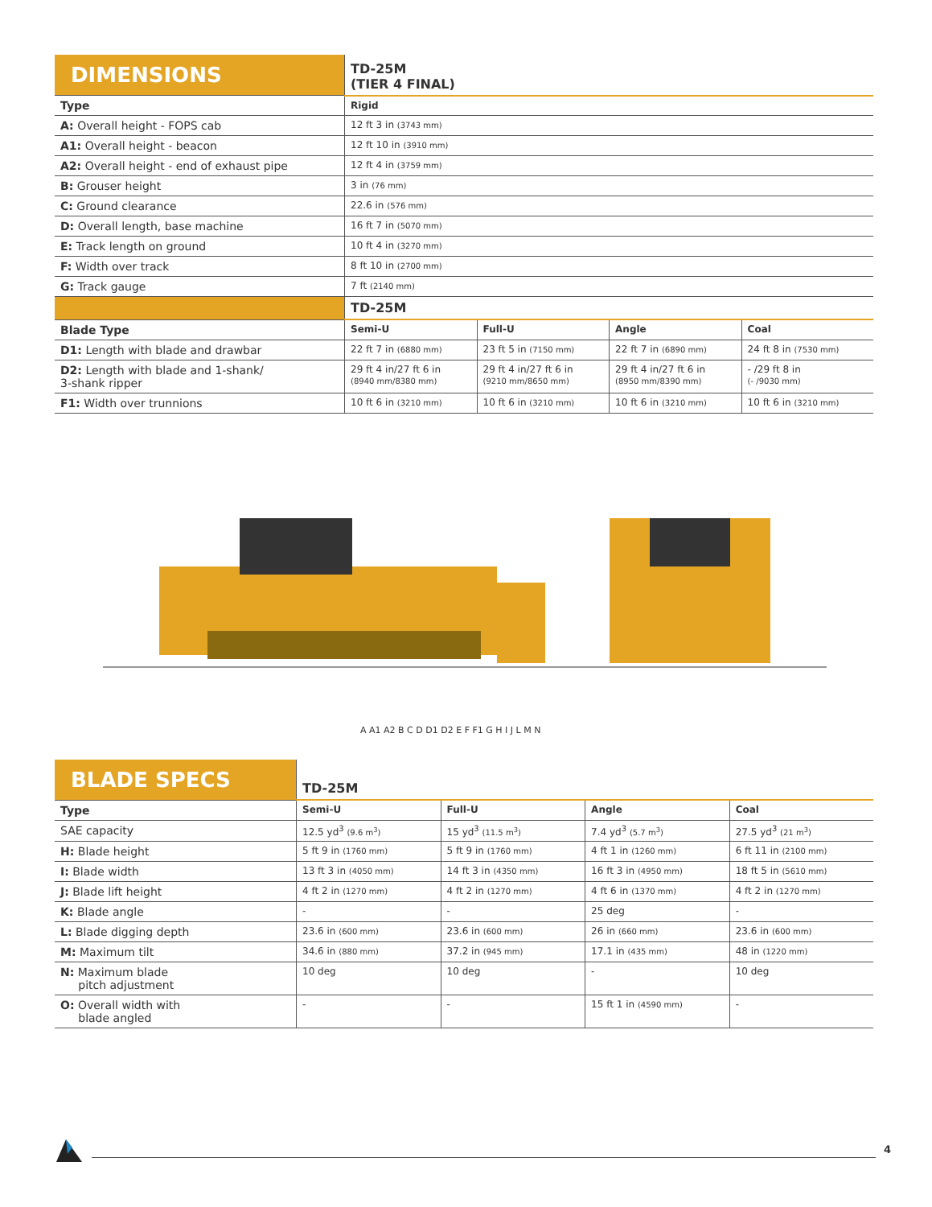| DIMENSIONS | TD-25M (TIER 4 FINAL) | | | |
| Type | Rigid | | | |
| A: Overall height - FOPS cab | 12 ft 3 in (3743 mm) | | | |
| A1: Overall height - beacon | 12 ft 10 in (3910 mm) | | | |
| A2: Overall height - end of exhaust pipe | 12 ft 4 in (3759 mm) | | | |
| B: Grouser height | 3 in (76 mm) | | | |
| C: Ground clearance | 22.6 in (576 mm) | | | |
| D: Overall length, base machine | 16 ft 7 in (5070 mm) | | | |
| E: Track length on ground | 10 ft 4 in (3270 mm) | | | |
| F: Width over track | 8 ft 10 in (2700 mm) | | | |
| G: Track gauge | 7 ft (2140 mm) | | | |
| | TD-25M | | | |
| Blade Type | Semi-U | Full-U | Angle | Coal |
| D1: Length with blade and drawbar | 22 ft 7 in (6880 mm) | 23 ft 5 in (7150 mm) | 22 ft 7 in (6890 mm) | 24 ft 8 in (7530 mm) |
| D2: Length with blade and 1-shank/ 3-shank ripper | 29 ft 4 in/27 ft 6 in (8940 mm/8380 mm) | 29 ft 4 in/27 ft 6 in (9210 mm/8650 mm) | 29 ft 4 in/27 ft 6 in (8950 mm/8390 mm) | - /29 ft 8 in (- /9030 mm) |
| F1: Width over trunnions | 10 ft 6 in (3210 mm) | 10 ft 6 in (3210 mm) | 10 ft 6 in (3210 mm) | 10 ft 6 in (3210 mm) |
A A1 A2 B C D D1 D2 E F F1 G H I J L M N
| BLADE SPECS | TD-25M | | | |
| Type | Semi-U | Full-U | Angle | Coal |
| SAE capacity | 12.5 yd<sup>3</sup> (9.6 m<sup>3</sup>) | 15 yd<sup>3</sup> (11.5 m<sup>3</sup>) | 7.4 yd<sup>3</sup> (5.7 m<sup>3</sup>) | 27.5 yd<sup>3</sup> (21 m<sup>3</sup>) |
| H: Blade height | 5 ft 9 in (1760 mm) | 5 ft 9 in (1760 mm) | 4 ft 1 in (1260 mm) | 6 ft 11 in (2100 mm) |
| I: Blade width | 13 ft 3 in (4050 mm) | 14 ft 3 in (4350 mm) | 16 ft 3 in (4950 mm) | 18 ft 5 in (5610 mm) |
| J: Blade lift height | 4 ft 2 in (1270 mm) | 4 ft 2 in (1270 mm) | 4 ft 6 in (1370 mm) | 4 ft 2 in (1270 mm) |
| K: Blade angle | - | - | 25 deg | - |
| L: Blade digging depth | 23.6 in (600 mm) | 23.6 in (600 mm) | 26 in (660 mm) | 23.6 in (600 mm) |
| M: Maximum tilt | 34.6 in (880 mm) | 37.2 in (945 mm) | 17.1 in (435 mm) | 48 in (1220 mm) |
| N: Maximum blade pitch adjustment | 10 deg | 10 deg | - | 10 deg |
| O: Overall width with blade angled | - | - | 15 ft 1 in (4590 mm) | - |
4